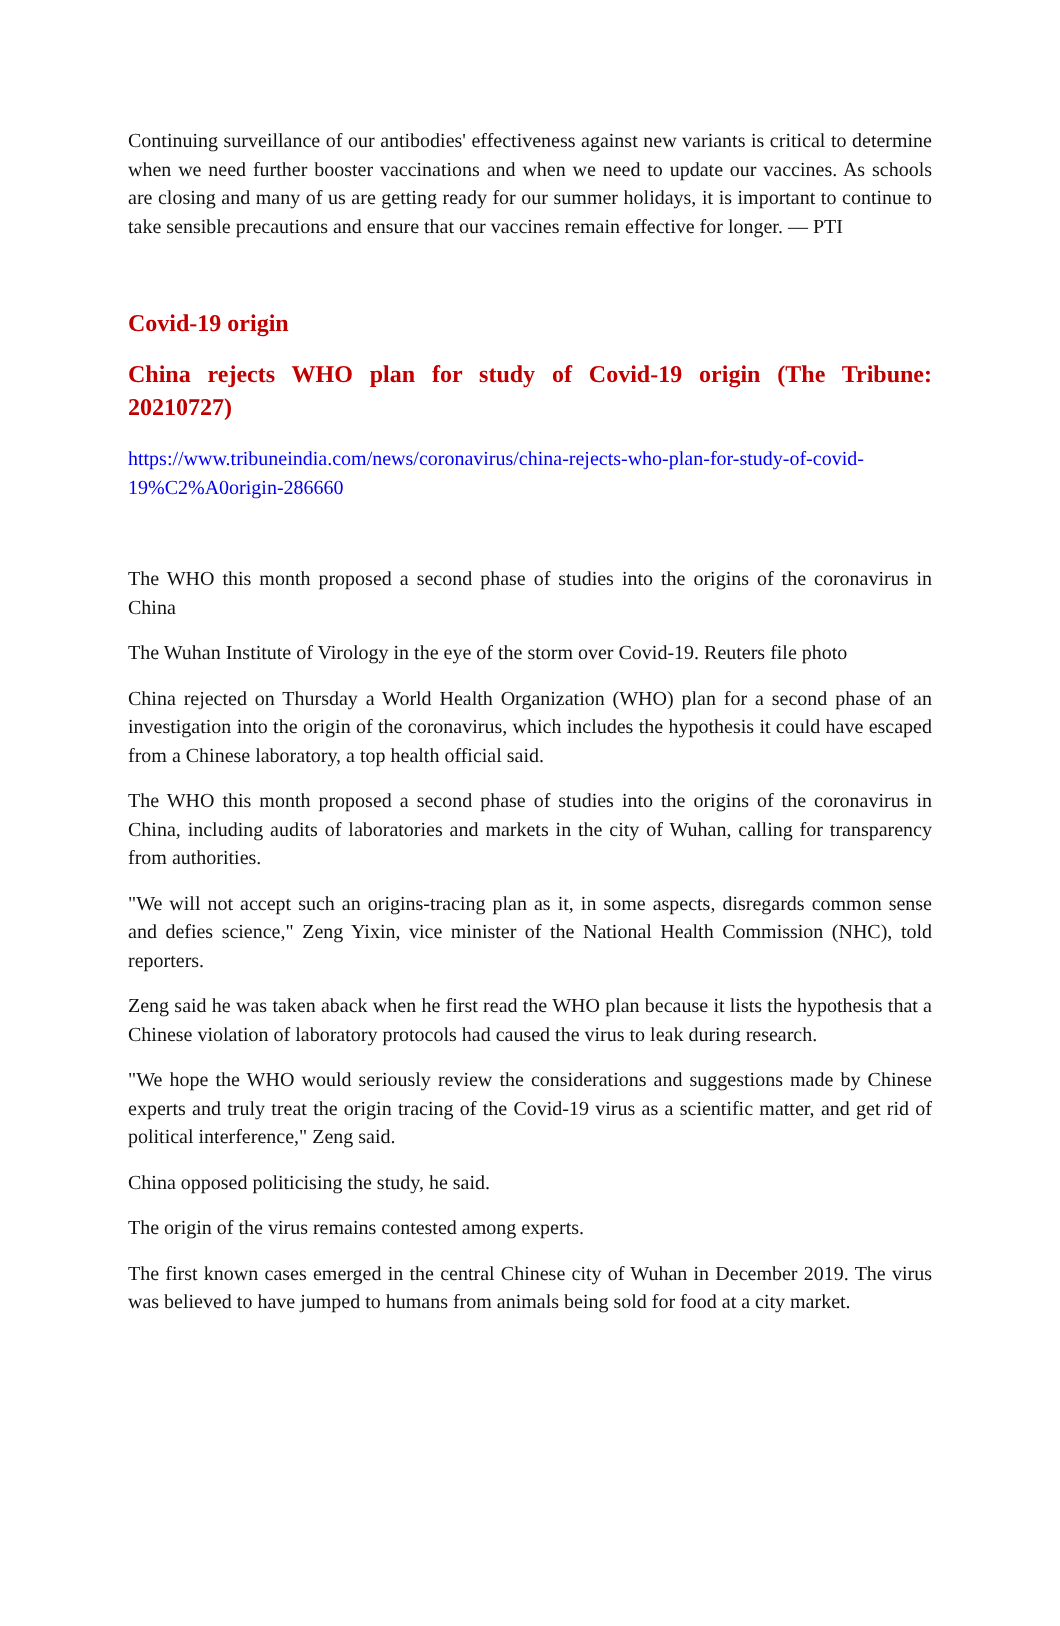Continuing surveillance of our antibodies' effectiveness against new variants is critical to determine when we need further booster vaccinations and when we need to update our vaccines. As schools are closing and many of us are getting ready for our summer holidays, it is important to continue to take sensible precautions and ensure that our vaccines remain effective for longer. — PTI
Covid-19 origin
China rejects WHO plan for study of Covid-19 origin (The Tribune: 20210727)
https://www.tribuneindia.com/news/coronavirus/china-rejects-who-plan-for-study-of-covid-19%C2%A0origin-286660
The WHO this month proposed a second phase of studies into the origins of the coronavirus in China
The Wuhan Institute of Virology in the eye of the storm over Covid-19. Reuters file photo
China rejected on Thursday a World Health Organization (WHO) plan for a second phase of an investigation into the origin of the coronavirus, which includes the hypothesis it could have escaped from a Chinese laboratory, a top health official said.
The WHO this month proposed a second phase of studies into the origins of the coronavirus in China, including audits of laboratories and markets in the city of Wuhan, calling for transparency from authorities.
"We will not accept such an origins-tracing plan as it, in some aspects, disregards common sense and defies science," Zeng Yixin, vice minister of the National Health Commission (NHC), told reporters.
Zeng said he was taken aback when he first read the WHO plan because it lists the hypothesis that a Chinese violation of laboratory protocols had caused the virus to leak during research.
"We hope the WHO would seriously review the considerations and suggestions made by Chinese experts and truly treat the origin tracing of the Covid-19 virus as a scientific matter, and get rid of political interference," Zeng said.
China opposed politicising the study, he said.
The origin of the virus remains contested among experts.
The first known cases emerged in the central Chinese city of Wuhan in December 2019. The virus was believed to have jumped to humans from animals being sold for food at a city market.